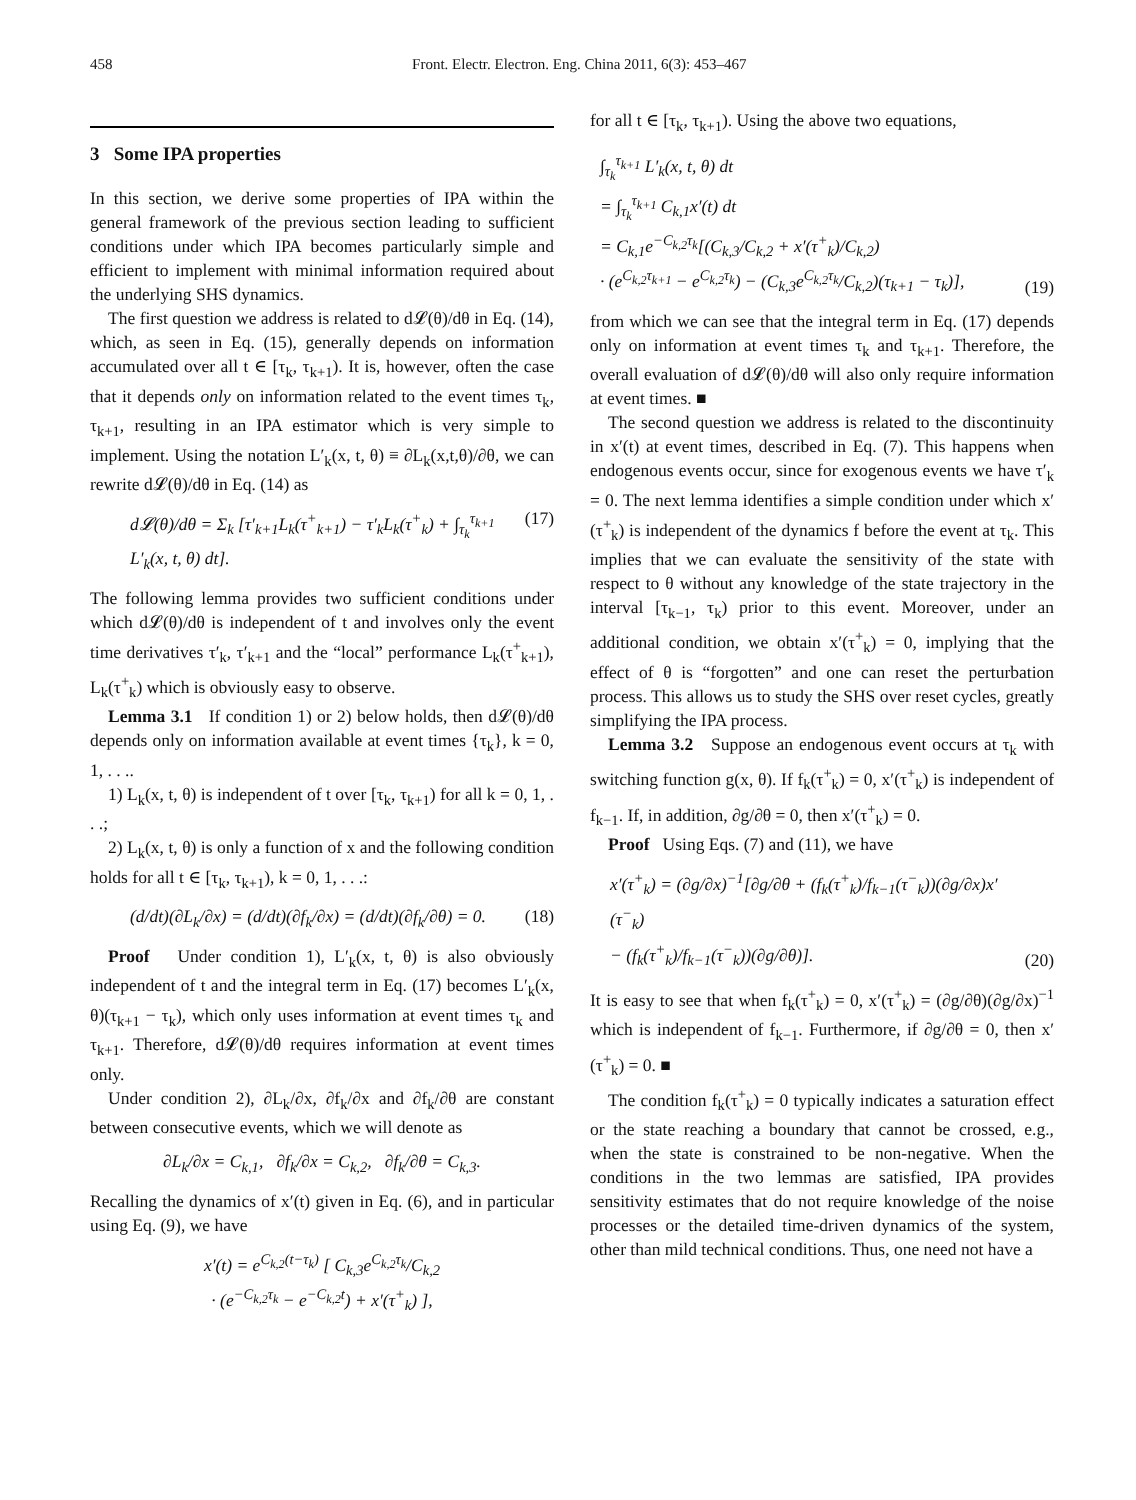458 Front. Electr. Electron. Eng. China 2011, 6(3): 453–467
3 Some IPA properties
In this section, we derive some properties of IPA within the general framework of the previous section leading to sufficient conditions under which IPA becomes particularly simple and efficient to implement with minimal information required about the underlying SHS dynamics.
The first question we address is related to d𝓛(θ)/dθ in Eq. (14), which, as seen in Eq. (15), generally depends on information accumulated over all t ∈ [τ<sub>k</sub>, τ<sub>k+1</sub>). It is, however, often the case that it depends only on information related to the event times τ<sub>k</sub>, τ<sub>k+1</sub>, resulting in an IPA estimator which is very simple to implement. Using the notation L′<sub>k</sub>(x, t, θ) ≡ ∂L<sub>k</sub>(x,t,θ)/∂θ, we can rewrite d𝓛(θ)/dθ in Eq. (14) as
d𝓛(θ)/dθ = Σ<sub>k</sub> [τ′<sub>k+1</sub>L<sub>k</sub>(τ<sup>+</sup><sub>k+1</sub>) − τ′<sub>k</sub>L<sub>k</sub>(τ<sup>+</sup><sub>k</sub>) + ∫<sub>τ<sub>k</sub></sub><sup>τ<sub>k+1</sub></sup> L′<sub>k</sub>(x, t, θ) dt]. (17)
The following lemma provides two sufficient conditions under which d𝓛(θ)/dθ is independent of t and involves only the event time derivatives τ′<sub>k</sub>, τ′<sub>k+1</sub> and the “local” performance L<sub>k</sub>(τ<sup>+</sup><sub>k+1</sub>), L<sub>k</sub>(τ<sup>+</sup><sub>k</sub>) which is obviously easy to observe.
Lemma 3.1 If condition 1) or 2) below holds, then d𝓛(θ)/dθ depends only on information available at event times {τ<sub>k</sub>}, k = 0, 1, . . ..
1) L<sub>k</sub>(x, t, θ) is independent of t over [τ<sub>k</sub>, τ<sub>k+1</sub>) for all k = 0, 1, . . .;
2) L<sub>k</sub>(x, t, θ) is only a function of x and the following condition holds for all t ∈ [τ<sub>k</sub>, τ<sub>k+1</sub>), k = 0, 1, . . .:
(d/dt)(∂L<sub>k</sub>/∂x) = (d/dt)(∂f<sub>k</sub>/∂x) = (d/dt)(∂f<sub>k</sub>/∂θ) = 0. (18)
Proof Under condition 1), L′<sub>k</sub>(x, t, θ) is also obviously independent of t and the integral term in Eq. (17) becomes L′<sub>k</sub>(x, θ)(τ<sub>k+1</sub> − τ<sub>k</sub>), which only uses information at event times τ<sub>k</sub> and τ<sub>k+1</sub>. Therefore, d𝓛(θ)/dθ requires information at event times only.
Under condition 2), ∂L<sub>k</sub>/∂x, ∂f<sub>k</sub>/∂x and ∂f<sub>k</sub>/∂θ are constant between consecutive events, which we will denote as
∂L<sub>k</sub>/∂x = C<sub>k,1</sub>, ∂f<sub>k</sub>/∂x = C<sub>k,2</sub>, ∂f<sub>k</sub>/∂θ = C<sub>k,3</sub>.
Recalling the dynamics of x′(t) given in Eq. (6), and in particular using Eq. (9), we have
x′(t) = e<sup>C<sub>k,2</sub>(t−τ<sub>k</sub>)</sup> [ C<sub>k,3</sub>e<sup>C<sub>k,2</sub>τ<sub>k</sub></sup>/C<sub>k,2</sub>
· (e<sup>−C<sub>k,2</sub>τ<sub>k</sub></sup> − e<sup>−C<sub>k,2</sub>t</sup>) + x′(τ<sup>+</sup><sub>k</sub>) ],
for all t ∈ [τ<sub>k</sub>, τ<sub>k+1</sub>). Using the above two equations,
∫<sub>τ<sub>k</sub></sub><sup>τ<sub>k+1</sub></sup> L′<sub>k</sub>(x, t, θ) dt
= ∫<sub>τ<sub>k</sub></sub><sup>τ<sub>k+1</sub></sup> C<sub>k,1</sub>x′(t) dt
= C<sub>k,1</sub>e<sup>−C<sub>k,2</sub>τ<sub>k</sub></sup>[(C<sub>k,3</sub>/C<sub>k,2</sub> + x′(τ<sup>+</sup><sub>k</sub>)/C<sub>k,2</sub>)
· (e<sup>C<sub>k,2</sub>τ<sub>k+1</sub></sup> − e<sup>C<sub>k,2</sub>τ<sub>k</sub></sup>) − (C<sub>k,3</sub>e<sup>C<sub>k,2</sub>τ<sub>k</sub></sup>/C<sub>k,2</sub>)(τ<sub>k+1</sub> − τ<sub>k</sub>)], (19)
from which we can see that the integral term in Eq. (17) depends only on information at event times τ<sub>k</sub> and τ<sub>k+1</sub>. Therefore, the overall evaluation of d𝓛(θ)/dθ will also only require information at event times. ■
The second question we address is related to the discontinuity in x′(t) at event times, described in Eq. (7). This happens when endogenous events occur, since for exogenous events we have τ′<sub>k</sub> = 0. The next lemma identifies a simple condition under which x′(τ<sup>+</sup><sub>k</sub>) is independent of the dynamics f before the event at τ<sub>k</sub>. This implies that we can evaluate the sensitivity of the state with respect to θ without any knowledge of the state trajectory in the interval [τ<sub>k−1</sub>, τ<sub>k</sub>) prior to this event. Moreover, under an additional condition, we obtain x′(τ<sup>+</sup><sub>k</sub>) = 0, implying that the effect of θ is “forgotten” and one can reset the perturbation process. This allows us to study the SHS over reset cycles, greatly simplifying the IPA process.
Lemma 3.2 Suppose an endogenous event occurs at τ<sub>k</sub> with switching function g(x, θ). If f<sub>k</sub>(τ<sup>+</sup><sub>k</sub>) = 0, x′(τ<sup>+</sup><sub>k</sub>) is independent of f<sub>k−1</sub>. If, in addition, ∂g/∂θ = 0, then x′(τ<sup>+</sup><sub>k</sub>) = 0.
Proof Using Eqs. (7) and (11), we have
x′(τ<sup>+</sup><sub>k</sub>) = (∂g/∂x)<sup>−1</sup>[∂g/∂θ + (f<sub>k</sub>(τ<sup>+</sup><sub>k</sub>)/f<sub>k−1</sub>(τ<sup>−</sup><sub>k</sub>))(∂g/∂x)x′(τ<sup>−</sup><sub>k</sub>)
− (f<sub>k</sub>(τ<sup>+</sup><sub>k</sub>)/f<sub>k−1</sub>(τ<sup>−</sup><sub>k</sub>))(∂g/∂θ)]. (20)
It is easy to see that when f<sub>k</sub>(τ<sup>+</sup><sub>k</sub>) = 0, x′(τ<sup>+</sup><sub>k</sub>) = (∂g/∂θ)(∂g/∂x)<sup>−1</sup> which is independent of f<sub>k−1</sub>. Furthermore, if ∂g/∂θ = 0, then x′(τ<sup>+</sup><sub>k</sub>) = 0. ■
The condition f<sub>k</sub>(τ<sup>+</sup><sub>k</sub>) = 0 typically indicates a saturation effect or the state reaching a boundary that cannot be crossed, e.g., when the state is constrained to be non-negative. When the conditions in the two lemmas are satisfied, IPA provides sensitivity estimates that do not require knowledge of the noise processes or the detailed time-driven dynamics of the system, other than mild technical conditions. Thus, one need not have a